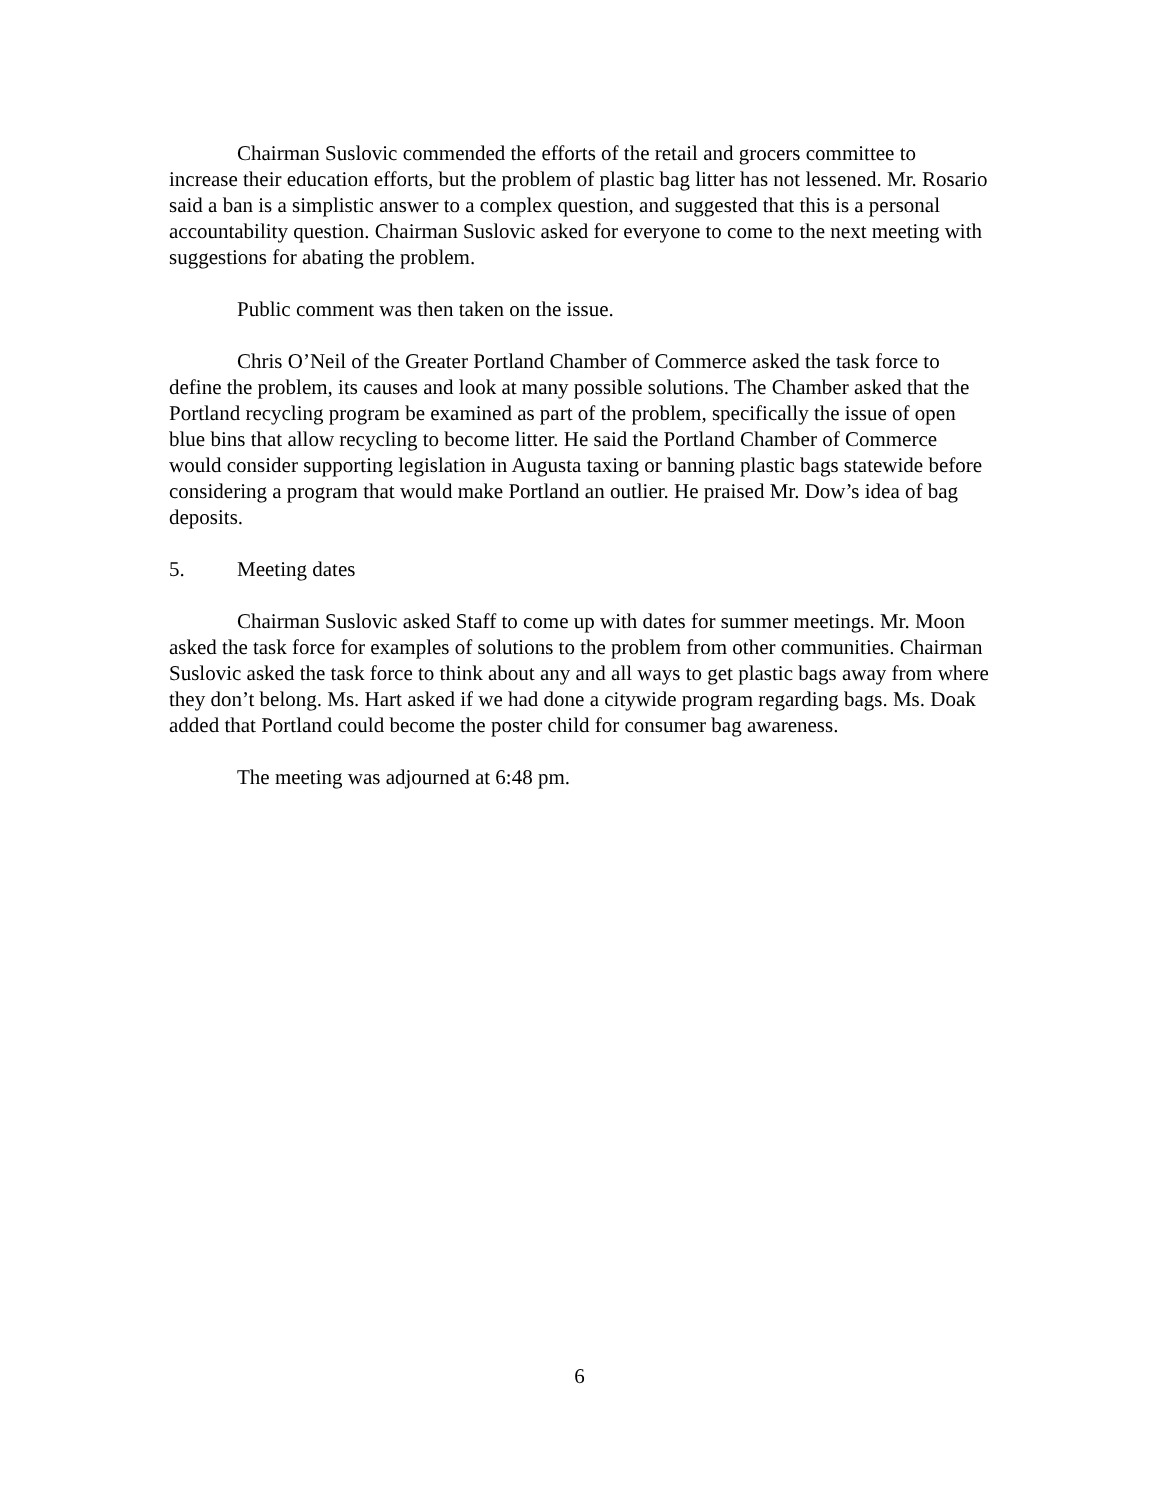Chairman Suslovic commended the efforts of the retail and grocers committee to increase their education efforts, but the problem of plastic bag litter has not lessened. Mr. Rosario said a ban is a simplistic answer to a complex question, and suggested that this is a personal accountability question. Chairman Suslovic asked for everyone to come to the next meeting with suggestions for abating the problem.
Public comment was then taken on the issue.
Chris O’Neil of the Greater Portland Chamber of Commerce asked the task force to define the problem, its causes and look at many possible solutions. The Chamber asked that the Portland recycling program be examined as part of the problem, specifically the issue of open blue bins that allow recycling to become litter. He said the Portland Chamber of Commerce would consider supporting legislation in Augusta taxing or banning plastic bags statewide before considering a program that would make Portland an outlier. He praised Mr. Dow’s idea of bag deposits.
5. Meeting dates
Chairman Suslovic asked Staff to come up with dates for summer meetings. Mr. Moon asked the task force for examples of solutions to the problem from other communities. Chairman Suslovic asked the task force to think about any and all ways to get plastic bags away from where they don’t belong. Ms. Hart asked if we had done a citywide program regarding bags. Ms. Doak added that Portland could become the poster child for consumer bag awareness.
The meeting was adjourned at 6:48 pm.
6